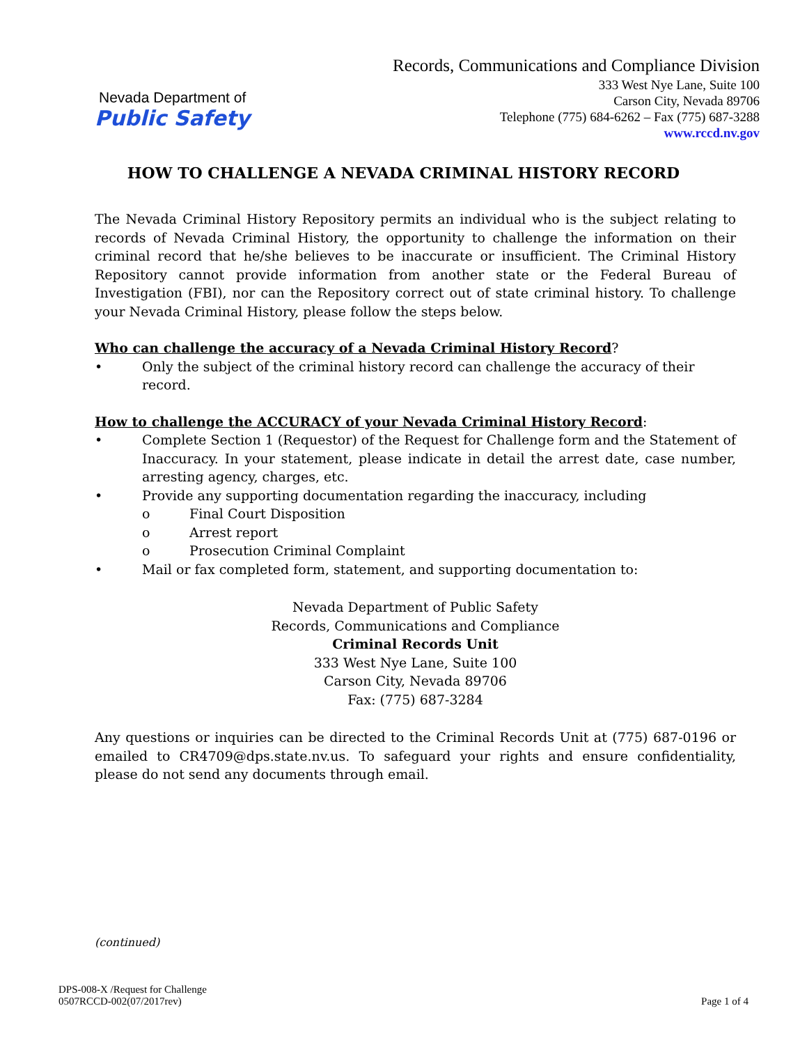Nevada Department of
Public Safety
Records, Communications and Compliance Division
333 West Nye Lane, Suite 100
Carson City, Nevada 89706
Telephone (775) 684-6262 – Fax (775) 687-3288
www.rccd.nv.gov
HOW TO CHALLENGE A NEVADA CRIMINAL HISTORY RECORD
The Nevada Criminal History Repository permits an individual who is the subject relating to records of Nevada Criminal History, the opportunity to challenge the information on their criminal record that he/she believes to be inaccurate or insufficient. The Criminal History Repository cannot provide information from another state or the Federal Bureau of Investigation (FBI), nor can the Repository correct out of state criminal history. To challenge your Nevada Criminal History, please follow the steps below.
Who can challenge the accuracy of a Nevada Criminal History Record?
• Only the subject of the criminal history record can challenge the accuracy of their record.
How to challenge the ACCURACY of your Nevada Criminal History Record:
• Complete Section 1 (Requestor) of the Request for Challenge form and the Statement of Inaccuracy. In your statement, please indicate in detail the arrest date, case number, arresting agency, charges, etc.
• Provide any supporting documentation regarding the inaccuracy, including
o Final Court Disposition
o Arrest report
o Prosecution Criminal Complaint
• Mail or fax completed form, statement, and supporting documentation to:
Nevada Department of Public Safety
Records, Communications and Compliance
Criminal Records Unit
333 West Nye Lane, Suite 100
Carson City, Nevada 89706
Fax: (775) 687-3284
Any questions or inquiries can be directed to the Criminal Records Unit at (775) 687-0196 or emailed to CR4709@dps.state.nv.us. To safeguard your rights and ensure confidentiality, please do not send any documents through email.
(continued)
DPS-008-X /Request for Challenge
0507RCCD-002(07/2017rev)
Page 1 of 4